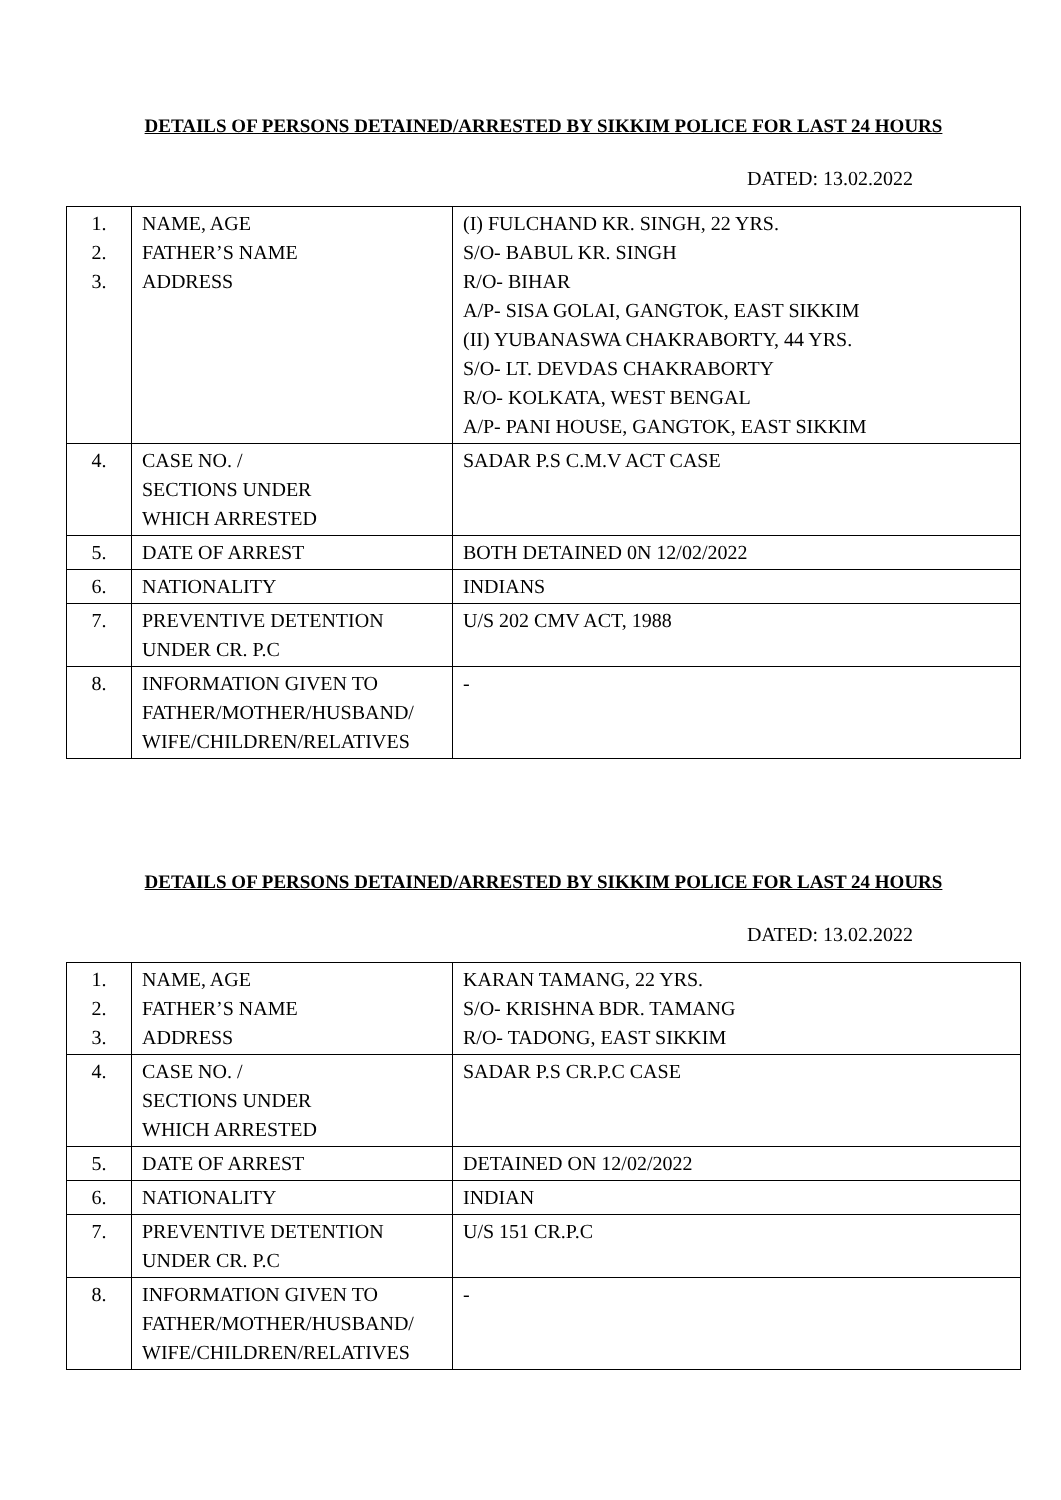DETAILS OF PERSONS DETAINED/ARRESTED BY SIKKIM POLICE FOR LAST 24 HOURS
DATED: 13.02.2022
| 1. 2. 3. | NAME, AGE FATHER’S NAME ADDRESS | (I) FULCHAND KR. SINGH, 22 YRS. S/O- BABUL KR. SINGH R/O- BIHAR A/P- SISA GOLAI, GANGTOK, EAST SIKKIM (II) YUBANASWA CHAKRABORTY, 44 YRS. S/O- LT. DEVDAS CHAKRABORTY R/O- KOLKATA, WEST BENGAL A/P- PANI HOUSE, GANGTOK, EAST SIKKIM |
| 4. | CASE NO. / SECTIONS UNDER WHICH ARRESTED | SADAR P.S C.M.V ACT CASE |
| 5. | DATE OF ARREST | BOTH DETAINED 0N 12/02/2022 |
| 6. | NATIONALITY | INDIANS |
| 7. | PREVENTIVE DETENTION UNDER CR. P.C | U/S 202 CMV ACT, 1988 |
| 8. | INFORMATION GIVEN TO FATHER/MOTHER/HUSBAND/ WIFE/CHILDREN/RELATIVES | - |
DETAILS OF PERSONS DETAINED/ARRESTED BY SIKKIM POLICE FOR LAST 24 HOURS
DATED: 13.02.2022
| 1. 2. 3. | NAME, AGE FATHER’S NAME ADDRESS | KARAN TAMANG, 22 YRS. S/O- KRISHNA BDR. TAMANG R/O- TADONG, EAST SIKKIM |
| 4. | CASE NO. / SECTIONS UNDER WHICH ARRESTED | SADAR P.S CR.P.C CASE |
| 5. | DATE OF ARREST | DETAINED ON 12/02/2022 |
| 6. | NATIONALITY | INDIAN |
| 7. | PREVENTIVE DETENTION UNDER CR. P.C | U/S 151 CR.P.C |
| 8. | INFORMATION GIVEN TO FATHER/MOTHER/HUSBAND/ WIFE/CHILDREN/RELATIVES | - |